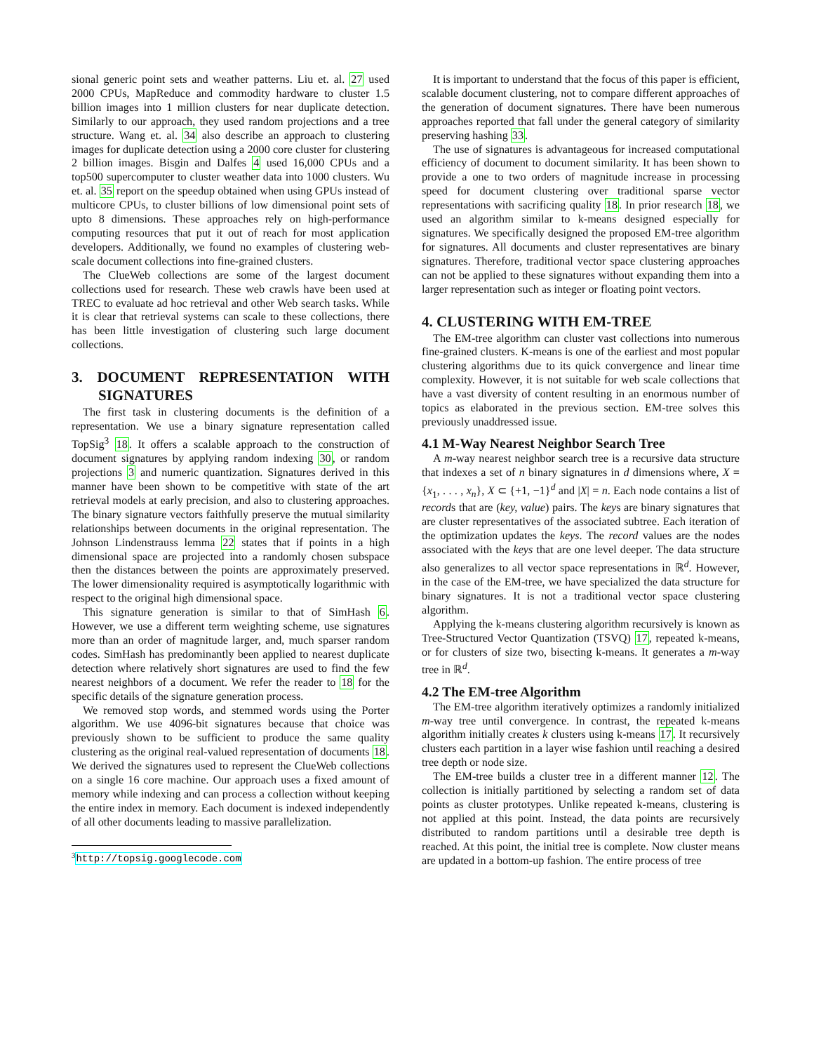sional generic point sets and weather patterns. Liu et. al. 27 used 2000 CPUs, MapReduce and commodity hardware to cluster 1.5 billion images into 1 million clusters for near duplicate detection. Similarly to our approach, they used random projections and a tree structure. Wang et. al. 34 also describe an approach to clustering images for duplicate detection using a 2000 core cluster for clustering 2 billion images. Bisgin and Dalfes 4 used 16,000 CPUs and a top500 supercomputer to cluster weather data into 1000 clusters. Wu et. al. 35 report on the speedup obtained when using GPUs instead of multicore CPUs, to cluster billions of low dimensional point sets of upto 8 dimensions. These approaches rely on high-performance computing resources that put it out of reach for most application developers. Additionally, we found no examples of clustering web-scale document collections into fine-grained clusters.
The ClueWeb collections are some of the largest document collections used for research. These web crawls have been used at TREC to evaluate ad hoc retrieval and other Web search tasks. While it is clear that retrieval systems can scale to these collections, there has been little investigation of clustering such large document collections.
3. DOCUMENT REPRESENTATION WITH SIGNATURES
The first task in clustering documents is the definition of a representation. We use a binary signature representation called TopSig<sup>3</sup> 18. It offers a scalable approach to the construction of document signatures by applying random indexing 30, or random projections 3 and numeric quantization. Signatures derived in this manner have been shown to be competitive with state of the art retrieval models at early precision, and also to clustering approaches. The binary signature vectors faithfully preserve the mutual similarity relationships between documents in the original representation. The Johnson Lindenstrauss lemma 22 states that if points in a high dimensional space are projected into a randomly chosen subspace then the distances between the points are approximately preserved. The lower dimensionality required is asymptotically logarithmic with respect to the original high dimensional space.
This signature generation is similar to that of SimHash 6. However, we use a different term weighting scheme, use signatures more than an order of magnitude larger, and, much sparser random codes. SimHash has predominantly been applied to nearest duplicate detection where relatively short signatures are used to find the few nearest neighbors of a document. We refer the reader to 18 for the specific details of the signature generation process.
We removed stop words, and stemmed words using the Porter algorithm. We use 4096-bit signatures because that choice was previously shown to be sufficient to produce the same quality clustering as the original real-valued representation of documents 18. We derived the signatures used to represent the ClueWeb collections on a single 16 core machine. Our approach uses a fixed amount of memory while indexing and can process a collection without keeping the entire index in memory. Each document is indexed independently of all other documents leading to massive parallelization.
<sup>3</sup> http://topsig.googlecode.com
It is important to understand that the focus of this paper is efficient, scalable document clustering, not to compare different approaches of the generation of document signatures. There have been numerous approaches reported that fall under the general category of similarity preserving hashing 33.
The use of signatures is advantageous for increased computational efficiency of document to document similarity. It has been shown to provide a one to two orders of magnitude increase in processing speed for document clustering over traditional sparse vector representations with sacrificing quality 18. In prior research 18, we used an algorithm similar to k-means designed especially for signatures. We specifically designed the proposed EM-tree algorithm for signatures. All documents and cluster representatives are binary signatures. Therefore, traditional vector space clustering approaches can not be applied to these signatures without expanding them into a larger representation such as integer or floating point vectors.
4. CLUSTERING WITH EM-TREE
The EM-tree algorithm can cluster vast collections into numerous fine-grained clusters. K-means is one of the earliest and most popular clustering algorithms due to its quick convergence and linear time complexity. However, it is not suitable for web scale collections that have a vast diversity of content resulting in an enormous number of topics as elaborated in the previous section. EM-tree solves this previously unaddressed issue.
4.1 M-Way Nearest Neighbor Search Tree
A m-way nearest neighbor search tree is a recursive data structure that indexes a set of n binary signatures in d dimensions where, X = {x<sub>1</sub>, . . . , x<sub>n</sub>}, X ⊂ {+1, −1}<sup>d</sup> and |X| = n. Each node contains a list of records that are (key, value) pairs. The keys are binary signatures that are cluster representatives of the associated subtree. Each iteration of the optimization updates the keys. The record values are the nodes associated with the keys that are one level deeper. The data structure also generalizes to all vector space representations in ℝ<sup>d</sup>. However, in the case of the EM-tree, we have specialized the data structure for binary signatures. It is not a traditional vector space clustering algorithm.
Applying the k-means clustering algorithm recursively is known as Tree-Structured Vector Quantization (TSVQ) 17, repeated k-means, or for clusters of size two, bisecting k-means. It generates a m-way tree in ℝ<sup>d</sup>.
4.2 The EM-tree Algorithm
The EM-tree algorithm iteratively optimizes a randomly initialized m-way tree until convergence. In contrast, the repeated k-means algorithm initially creates k clusters using k-means 17. It recursively clusters each partition in a layer wise fashion until reaching a desired tree depth or node size.
The EM-tree builds a cluster tree in a different manner 12. The collection is initially partitioned by selecting a random set of data points as cluster prototypes. Unlike repeated k-means, clustering is not applied at this point. Instead, the data points are recursively distributed to random partitions until a desirable tree depth is reached. At this point, the initial tree is complete. Now cluster means are updated in a bottom-up fashion. The entire process of tree